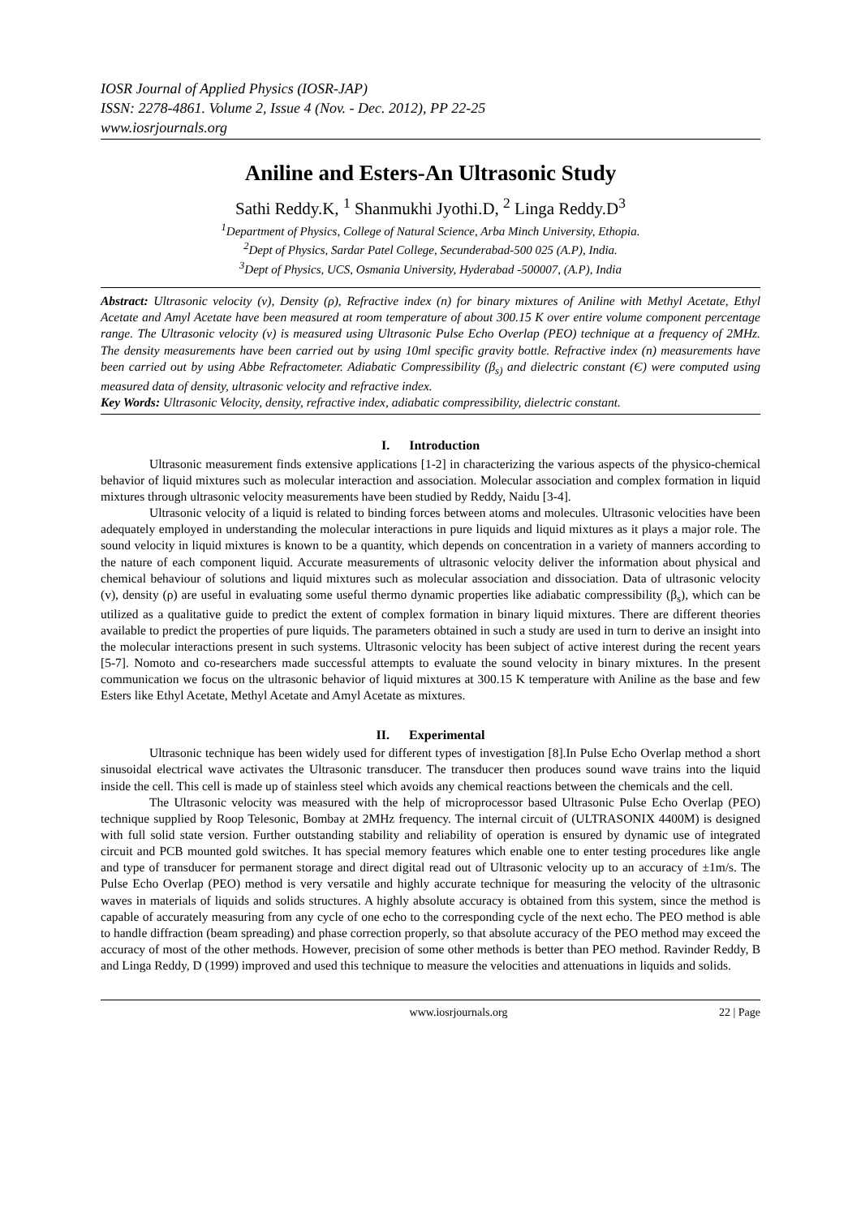IOSR Journal of Applied Physics (IOSR-JAP)
ISSN: 2278-4861. Volume 2, Issue 4 (Nov. - Dec. 2012), PP 22-25
www.iosrjournals.org
Aniline and Esters-An Ultrasonic Study
Sathi Reddy.K, <sup>1</sup> Shanmukhi Jyothi.D, <sup>2</sup> Linga Reddy.D<sup>3</sup>
<sup>1</sup> Department of Physics, College of Natural Science, Arba Minch University, Ethopia.
<sup>2</sup> Dept of Physics, Sardar Patel College, Secunderabad-500 025 (A.P), India.
<sup>3</sup> Dept of Physics, UCS, Osmania University, Hyderabad -500007, (A.P), India
Abstract: Ultrasonic velocity (v), Density (ρ), Refractive index (n) for binary mixtures of Aniline with Methyl Acetate, Ethyl Acetate and Amyl Acetate have been measured at room temperature of about 300.15 K over entire volume component percentage range. The Ultrasonic velocity (v) is measured using Ultrasonic Pulse Echo Overlap (PEO) technique at a frequency of 2MHz. The density measurements have been carried out by using 10ml specific gravity bottle. Refractive index (n) measurements have been carried out by using Abbe Refractometer. Adiabatic Compressibility (β<sub>s)</sub> and dielectric constant (Є) were computed using measured data of density, ultrasonic velocity and refractive index.
Key Words: Ultrasonic Velocity, density, refractive index, adiabatic compressibility, dielectric constant.
I. Introduction
Ultrasonic measurement finds extensive applications [1-2] in characterizing the various aspects of the physico-chemical behavior of liquid mixtures such as molecular interaction and association. Molecular association and complex formation in liquid mixtures through ultrasonic velocity measurements have been studied by Reddy, Naidu [3-4].
Ultrasonic velocity of a liquid is related to binding forces between atoms and molecules. Ultrasonic velocities have been adequately employed in understanding the molecular interactions in pure liquids and liquid mixtures as it plays a major role. The sound velocity in liquid mixtures is known to be a quantity, which depends on concentration in a variety of manners according to the nature of each component liquid. Accurate measurements of ultrasonic velocity deliver the information about physical and chemical behaviour of solutions and liquid mixtures such as molecular association and dissociation. Data of ultrasonic velocity (v), density (ρ) are useful in evaluating some useful thermo dynamic properties like adiabatic compressibility (β<sub>s</sub>), which can be utilized as a qualitative guide to predict the extent of complex formation in binary liquid mixtures. There are different theories available to predict the properties of pure liquids. The parameters obtained in such a study are used in turn to derive an insight into the molecular interactions present in such systems. Ultrasonic velocity has been subject of active interest during the recent years [5-7]. Nomoto and co-researchers made successful attempts to evaluate the sound velocity in binary mixtures. In the present communication we focus on the ultrasonic behavior of liquid mixtures at 300.15 K temperature with Aniline as the base and few Esters like Ethyl Acetate, Methyl Acetate and Amyl Acetate as mixtures.
II. Experimental
Ultrasonic technique has been widely used for different types of investigation [8].In Pulse Echo Overlap method a short sinusoidal electrical wave activates the Ultrasonic transducer. The transducer then produces sound wave trains into the liquid inside the cell. This cell is made up of stainless steel which avoids any chemical reactions between the chemicals and the cell.
The Ultrasonic velocity was measured with the help of microprocessor based Ultrasonic Pulse Echo Overlap (PEO) technique supplied by Roop Telesonic, Bombay at 2MHz frequency. The internal circuit of (ULTRASONIX 4400M) is designed with full solid state version. Further outstanding stability and reliability of operation is ensured by dynamic use of integrated circuit and PCB mounted gold switches. It has special memory features which enable one to enter testing procedures like angle and type of transducer for permanent storage and direct digital read out of Ultrasonic velocity up to an accuracy of ±1m/s. The Pulse Echo Overlap (PEO) method is very versatile and highly accurate technique for measuring the velocity of the ultrasonic waves in materials of liquids and solids structures. A highly absolute accuracy is obtained from this system, since the method is capable of accurately measuring from any cycle of one echo to the corresponding cycle of the next echo. The PEO method is able to handle diffraction (beam spreading) and phase correction properly, so that absolute accuracy of the PEO method may exceed the accuracy of most of the other methods. However, precision of some other methods is better than PEO method. Ravinder Reddy, B and Linga Reddy, D (1999) improved and used this technique to measure the velocities and attenuations in liquids and solids.
www.iosrjournals.org 22 | Page